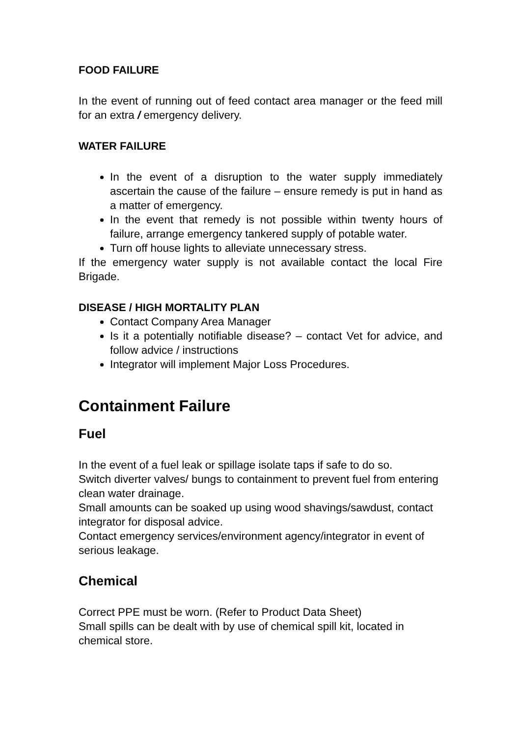FOOD FAILURE
In the event of running out of feed contact area manager or the feed mill for an extra / emergency delivery.
WATER FAILURE
In the event of a disruption to the water supply immediately ascertain the cause of the failure – ensure remedy is put in hand as a matter of emergency.
In the event that remedy is not possible within twenty hours of failure, arrange emergency tankered supply of potable water.
Turn off house lights to alleviate unnecessary stress.
If the emergency water supply is not available contact the local Fire Brigade.
DISEASE / HIGH MORTALITY PLAN
Contact Company Area Manager
Is it a potentially notifiable disease? – contact Vet for advice, and follow advice / instructions
Integrator will implement Major Loss Procedures.
Containment Failure
Fuel
In the event of a fuel leak or spillage isolate taps if safe to do so.
Switch diverter valves/ bungs to containment to prevent fuel from entering clean water drainage.
Small amounts can be soaked up using wood shavings/sawdust, contact integrator for disposal advice.
Contact emergency services/environment agency/integrator in event of serious leakage.
Chemical
Correct PPE must be worn. (Refer to Product Data Sheet)
Small spills can be dealt with by use of chemical spill kit, located in chemical store.